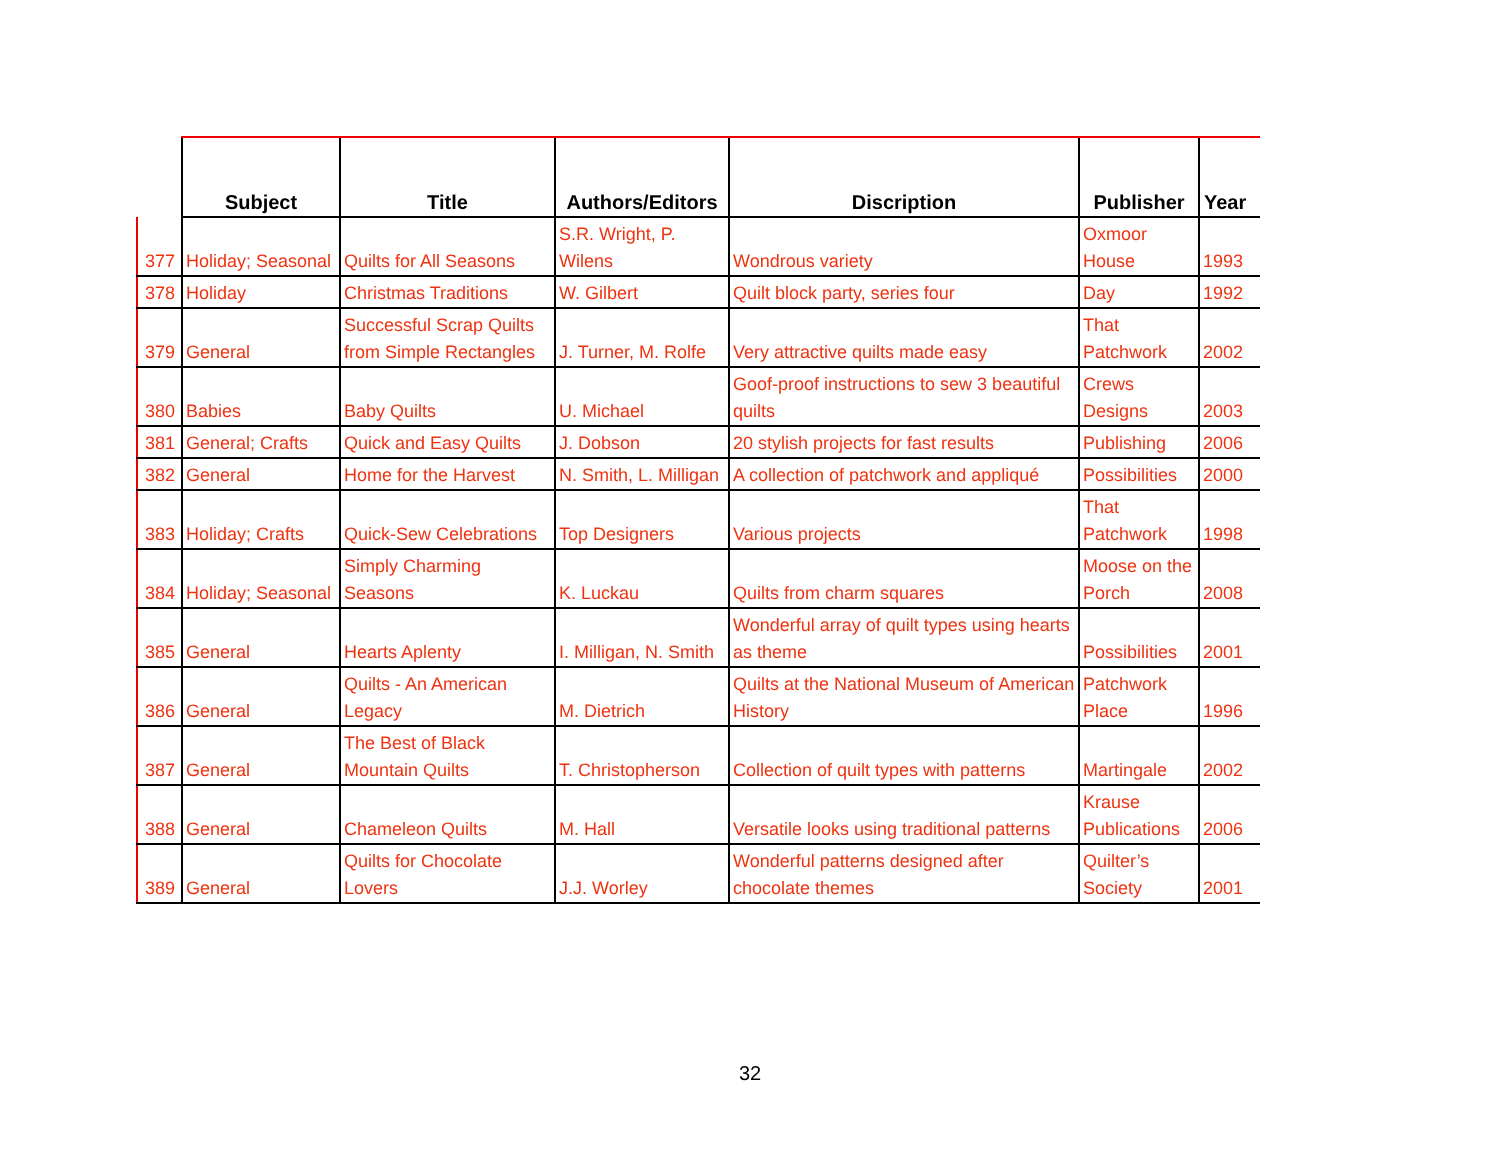| | Subject | Title | Authors/Editors | Discription | Publisher | Year |
| --- | --- | --- | --- | --- | --- | --- |
| 377 | Holiday; Seasonal | Quilts for All Seasons | S.R. Wright, P. Wilens | Wondrous variety | Oxmoor House | 1993 |
| 378 | Holiday | Christmas Traditions | W. Gilbert | Quilt block party, series four | Day | 1992 |
| 379 | General | Successful Scrap Quilts from Simple Rectangles | J. Turner, M. Rolfe | Very attractive quilts made easy | That Patchwork | 2002 |
| 380 | Babies | Baby Quilts | U. Michael | Goof-proof instructions to sew 3 beautiful quilts | Crews Designs | 2003 |
| 381 | General; Crafts | Quick and Easy Quilts | J. Dobson | 20 stylish projects for fast results | Publishing | 2006 |
| 382 | General | Home for the Harvest | N. Smith, L. Milligan | A collection of patchwork and appliqué | Possibilities | 2000 |
| 383 | Holiday; Crafts | Quick-Sew Celebrations | Top Designers | Various projects | That Patchwork | 1998 |
| 384 | Holiday; Seasonal | Simply Charming Seasons | K. Luckau | Quilts from charm squares | Moose on the Porch | 2008 |
| 385 | General | Hearts Aplenty | I. Milligan, N. Smith | Wonderful array of quilt types using hearts as theme | Possibilities | 2001 |
| 386 | General | Quilts - An American Legacy | M. Dietrich | Quilts at the National Museum of American History | Patchwork Place | 1996 |
| 387 | General | The Best of Black Mountain Quilts | T. Christopherson | Collection of quilt types with patterns | Martingale | 2002 |
| 388 | General | Chameleon Quilts | M. Hall | Versatile looks using traditional patterns | Krause Publications | 2006 |
| 389 | General | Quilts for Chocolate Lovers | J.J. Worley | Wonderful patterns designed after chocolate themes | Quilter’s Society | 2001 |
32